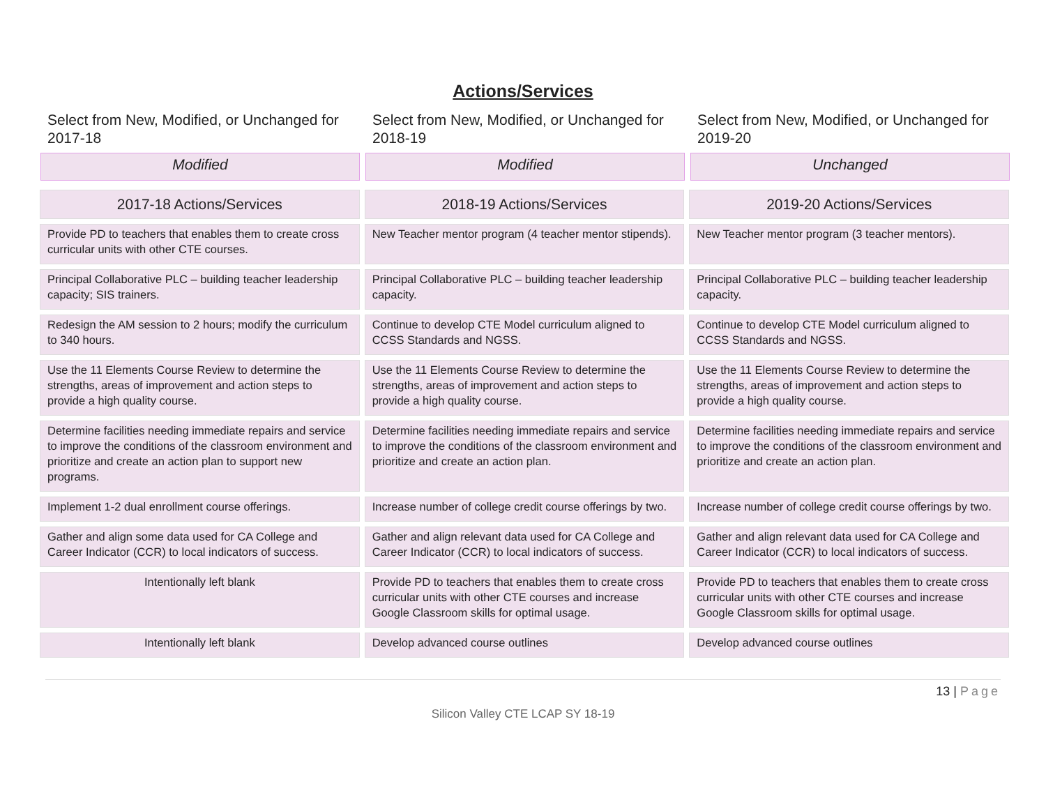Actions/Services
Select from New, Modified, or Unchanged for 2017-18
Modified
Select from New, Modified, or Unchanged for 2018-19
Modified
Select from New, Modified, or Unchanged for 2019-20
Unchanged
| 2017-18 Actions/Services | 2018-19 Actions/Services | 2019-20 Actions/Services |
| --- | --- | --- |
| Provide PD to teachers that enables them to create cross curricular units with other CTE courses. | New Teacher mentor program (4 teacher mentor stipends). | New Teacher mentor program (3 teacher mentors). |
| Principal Collaborative PLC – building teacher leadership capacity; SIS trainers. | Principal Collaborative PLC – building teacher leadership capacity. | Principal Collaborative PLC – building teacher leadership capacity. |
| Redesign the AM session to 2 hours; modify the curriculum to 340 hours. | Continue to develop CTE Model curriculum aligned to CCSS Standards and NGSS. | Continue to develop CTE Model curriculum aligned to CCSS Standards and NGSS. |
| Use the 11 Elements Course Review to determine the strengths, areas of improvement and action steps to provide a high quality course. | Use the 11 Elements Course Review to determine the strengths, areas of improvement and action steps to provide a high quality course. | Use the 11 Elements Course Review to determine the strengths, areas of improvement and action steps to provide a high quality course. |
| Determine facilities needing immediate repairs and service to improve the conditions of the classroom environment and prioritize and create an action plan to support new programs. | Determine facilities needing immediate repairs and service to improve the conditions of the classroom environment and prioritize and create an action plan. | Determine facilities needing immediate repairs and service to improve the conditions of the classroom environment and prioritize and create an action plan. |
| Implement 1-2 dual enrollment course offerings. | Increase number of college credit course offerings by two. | Increase number of college credit course offerings by two. |
| Gather and align some data used for CA College and Career Indicator (CCR) to local indicators of success. | Gather and align relevant data used for CA College and Career Indicator (CCR) to local indicators of success. | Gather and align relevant data used for CA College and Career Indicator (CCR) to local indicators of success. |
| Intentionally left blank | Provide PD to teachers that enables them to create cross curricular units with other CTE courses and increase Google Classroom skills for optimal usage. | Provide PD to teachers that enables them to create cross curricular units with other CTE courses and increase Google Classroom skills for optimal usage. |
| Intentionally left blank | Develop advanced course outlines | Develop advanced course outlines |
13 | Page
Silicon Valley CTE LCAP SY 18-19